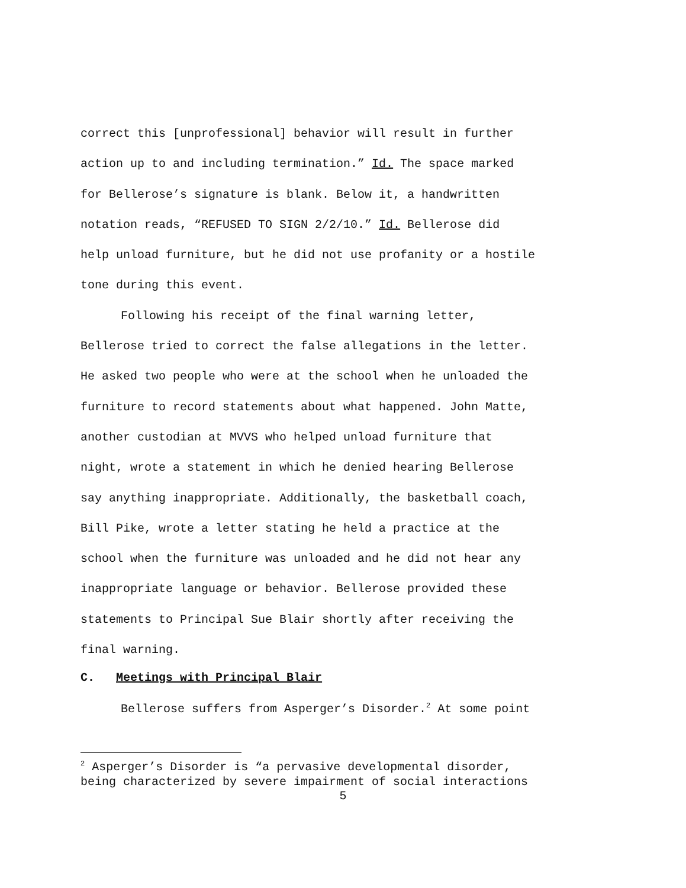correct this [unprofessional] behavior will result in further
action up to and including termination.” Id. The space marked
for Bellerose’s signature is blank. Below it, a handwritten
notation reads, “REFUSED TO SIGN 2/2/10.” Id. Bellerose did
help unload furniture, but he did not use profanity or a hostile
tone during this event.
Following his receipt of the final warning letter,
Bellerose tried to correct the false allegations in the letter.
He asked two people who were at the school when he unloaded the
furniture to record statements about what happened. John Matte,
another custodian at MVVS who helped unload furniture that
night, wrote a statement in which he denied hearing Bellerose
say anything inappropriate. Additionally, the basketball coach,
Bill Pike, wrote a letter stating he held a practice at the
school when the furniture was unloaded and he did not hear any
inappropriate language or behavior. Bellerose provided these
statements to Principal Sue Blair shortly after receiving the
final warning.
C. Meetings with Principal Blair
Bellerose suffers from Asperger’s Disorder.<sup>2</sup> At some point
<sup>2</sup> Asperger’s Disorder is “a pervasive developmental disorder,
being characterized by severe impairment of social interactions
5